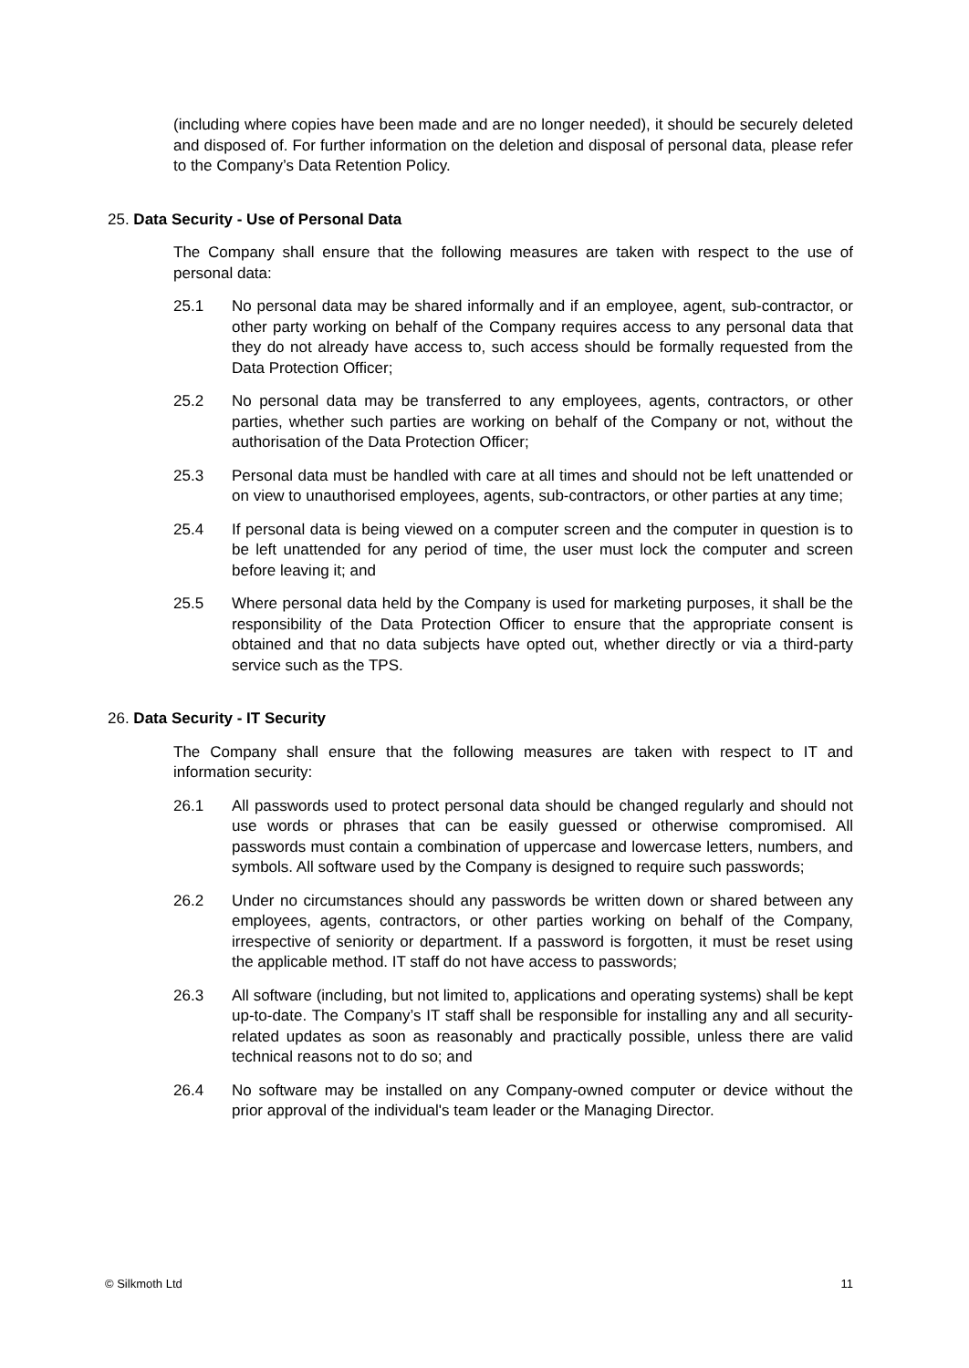(including where copies have been made and are no longer needed), it should be securely deleted and disposed of. For further information on the deletion and disposal of personal data, please refer to the Company’s Data Retention Policy.
25. Data Security - Use of Personal Data
The Company shall ensure that the following measures are taken with respect to the use of personal data:
25.1 No personal data may be shared informally and if an employee, agent, sub-contractor, or other party working on behalf of the Company requires access to any personal data that they do not already have access to, such access should be formally requested from the Data Protection Officer;
25.2 No personal data may be transferred to any employees, agents, contractors, or other parties, whether such parties are working on behalf of the Company or not, without the authorisation of the Data Protection Officer;
25.3 Personal data must be handled with care at all times and should not be left unattended or on view to unauthorised employees, agents, sub-contractors, or other parties at any time;
25.4 If personal data is being viewed on a computer screen and the computer in question is to be left unattended for any period of time, the user must lock the computer and screen before leaving it; and
25.5 Where personal data held by the Company is used for marketing purposes, it shall be the responsibility of the Data Protection Officer to ensure that the appropriate consent is obtained and that no data subjects have opted out, whether directly or via a third-party service such as the TPS.
26. Data Security - IT Security
The Company shall ensure that the following measures are taken with respect to IT and information security:
26.1 All passwords used to protect personal data should be changed regularly and should not use words or phrases that can be easily guessed or otherwise compromised. All passwords must contain a combination of uppercase and lowercase letters, numbers, and symbols. All software used by the Company is designed to require such passwords;
26.2 Under no circumstances should any passwords be written down or shared between any employees, agents, contractors, or other parties working on behalf of the Company, irrespective of seniority or department. If a password is forgotten, it must be reset using the applicable method. IT staff do not have access to passwords;
26.3 All software (including, but not limited to, applications and operating systems) shall be kept up-to-date. The Company’s IT staff shall be responsible for installing any and all security-related updates as soon as reasonably and practically possible, unless there are valid technical reasons not to do so; and
26.4 No software may be installed on any Company-owned computer or device without the prior approval of the individual's team leader or the Managing Director.
© Silkmoth Ltd 11